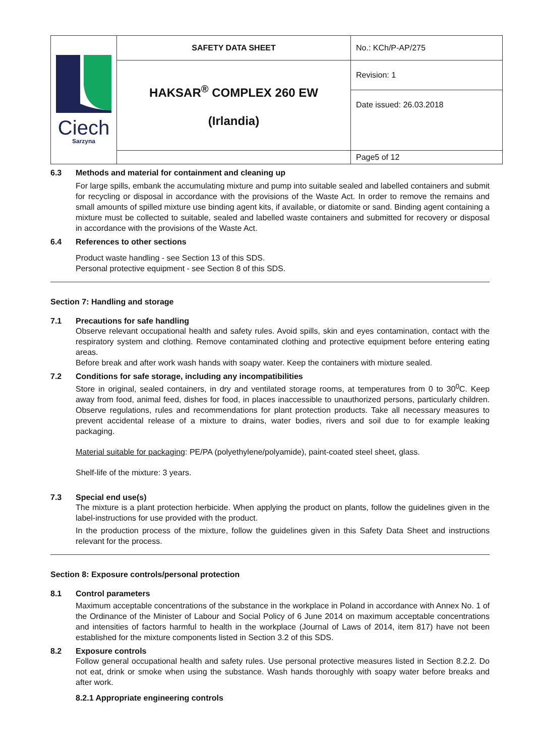| Ciech Sarzyna | SAFETY DATA SHEET | No.: KCh/P-AP/275 |
| | HAKSAR<sup>®</sup> COMPLEX 260 EW (Irlandia) | Revision: 1 |
| | | Date issued: 26.03.2018 |
| | | Page5 of 12 |
6.3 Methods and material for containment and cleaning up
For large spills, embank the accumulating mixture and pump into suitable sealed and labelled containers and submit for recycling or disposal in accordance with the provisions of the Waste Act. In order to remove the remains and small amounts of spilled mixture use binding agent kits, if available, or diatomite or sand. Binding agent containing a mixture must be collected to suitable, sealed and labelled waste containers and submitted for recovery or disposal in accordance with the provisions of the Waste Act.
6.4 References to other sections
Product waste handling - see Section 13 of this SDS.
Personal protective equipment - see Section 8 of this SDS.
Section 7: Handling and storage
7.1 Precautions for safe handling
Observe relevant occupational health and safety rules. Avoid spills, skin and eyes contamination, contact with the respiratory system and clothing. Remove contaminated clothing and protective equipment before entering eating areas.
Before break and after work wash hands with soapy water. Keep the containers with mixture sealed.
7.2 Conditions for safe storage, including any incompatibilities
Store in original, sealed containers, in dry and ventilated storage rooms, at temperatures from 0 to 30<sup>0</sup>C. Keep away from food, animal feed, dishes for food, in places inaccessible to unauthorized persons, particularly children. Observe regulations, rules and recommendations for plant protection products. Take all necessary measures to prevent accidental release of a mixture to drains, water bodies, rivers and soil due to for example leaking packaging.
Material suitable for packaging: PE/PA (polyethylene/polyamide), paint-coated steel sheet, glass.
Shelf-life of the mixture: 3 years.
7.3 Special end use(s)
The mixture is a plant protection herbicide. When applying the product on plants, follow the guidelines given in the label-instructions for use provided with the product.
In the production process of the mixture, follow the guidelines given in this Safety Data Sheet and instructions relevant for the process.
Section 8: Exposure controls/personal protection
8.1 Control parameters
Maximum acceptable concentrations of the substance in the workplace in Poland in accordance with Annex No. 1 of the Ordinance of the Minister of Labour and Social Policy of 6 June 2014 on maximum acceptable concentrations and intensities of factors harmful to health in the workplace (Journal of Laws of 2014, item 817) have not been established for the mixture components listed in Section 3.2 of this SDS.
8.2 Exposure controls
Follow general occupational health and safety rules. Use personal protective measures listed in Section 8.2.2. Do not eat, drink or smoke when using the substance. Wash hands thoroughly with soapy water before breaks and after work.
8.2.1 Appropriate engineering controls